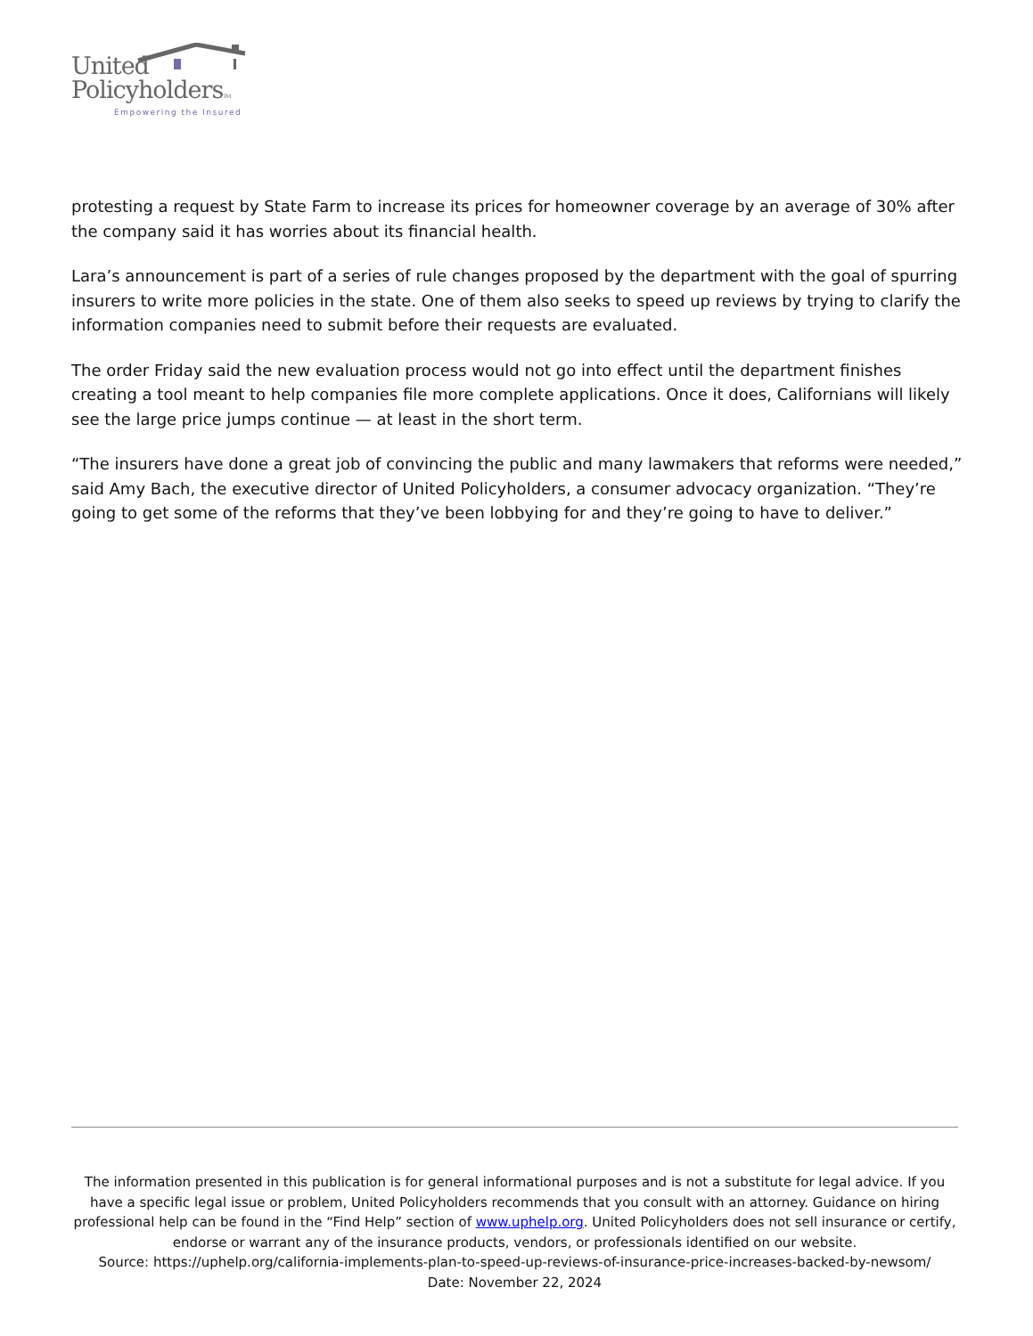United
PolicyholdersTM
Empowering the Insured
protesting a request by State Farm to increase its prices for homeowner coverage by an average of 30% after the company said it has worries about its financial health.
Lara’s announcement is part of a series of rule changes proposed by the department with the goal of spurring insurers to write more policies in the state. One of them also seeks to speed up reviews by trying to clarify the information companies need to submit before their requests are evaluated.
The order Friday said the new evaluation process would not go into effect until the department finishes creating a tool meant to help companies file more complete applications. Once it does, Californians will likely see the large price jumps continue — at least in the short term.
“The insurers have done a great job of convincing the public and many lawmakers that reforms were needed,” said Amy Bach, the executive director of United Policyholders, a consumer advocacy organization. “They’re going to get some of the reforms that they’ve been lobbying for and they’re going to have to deliver.”
The information presented in this publication is for general informational purposes and is not a substitute for legal advice. If you have a specific legal issue or problem, United Policyholders recommends that you consult with an attorney. Guidance on hiring professional help can be found in the “Find Help” section of www.uphelp.org. United Policyholders does not sell insurance or certify, endorse or warrant any of the insurance products, vendors, or professionals identified on our website.
Source: https://uphelp.org/california-implements-plan-to-speed-up-reviews-of-insurance-price-increases-backed-by-newsom/
Date: November 22, 2024